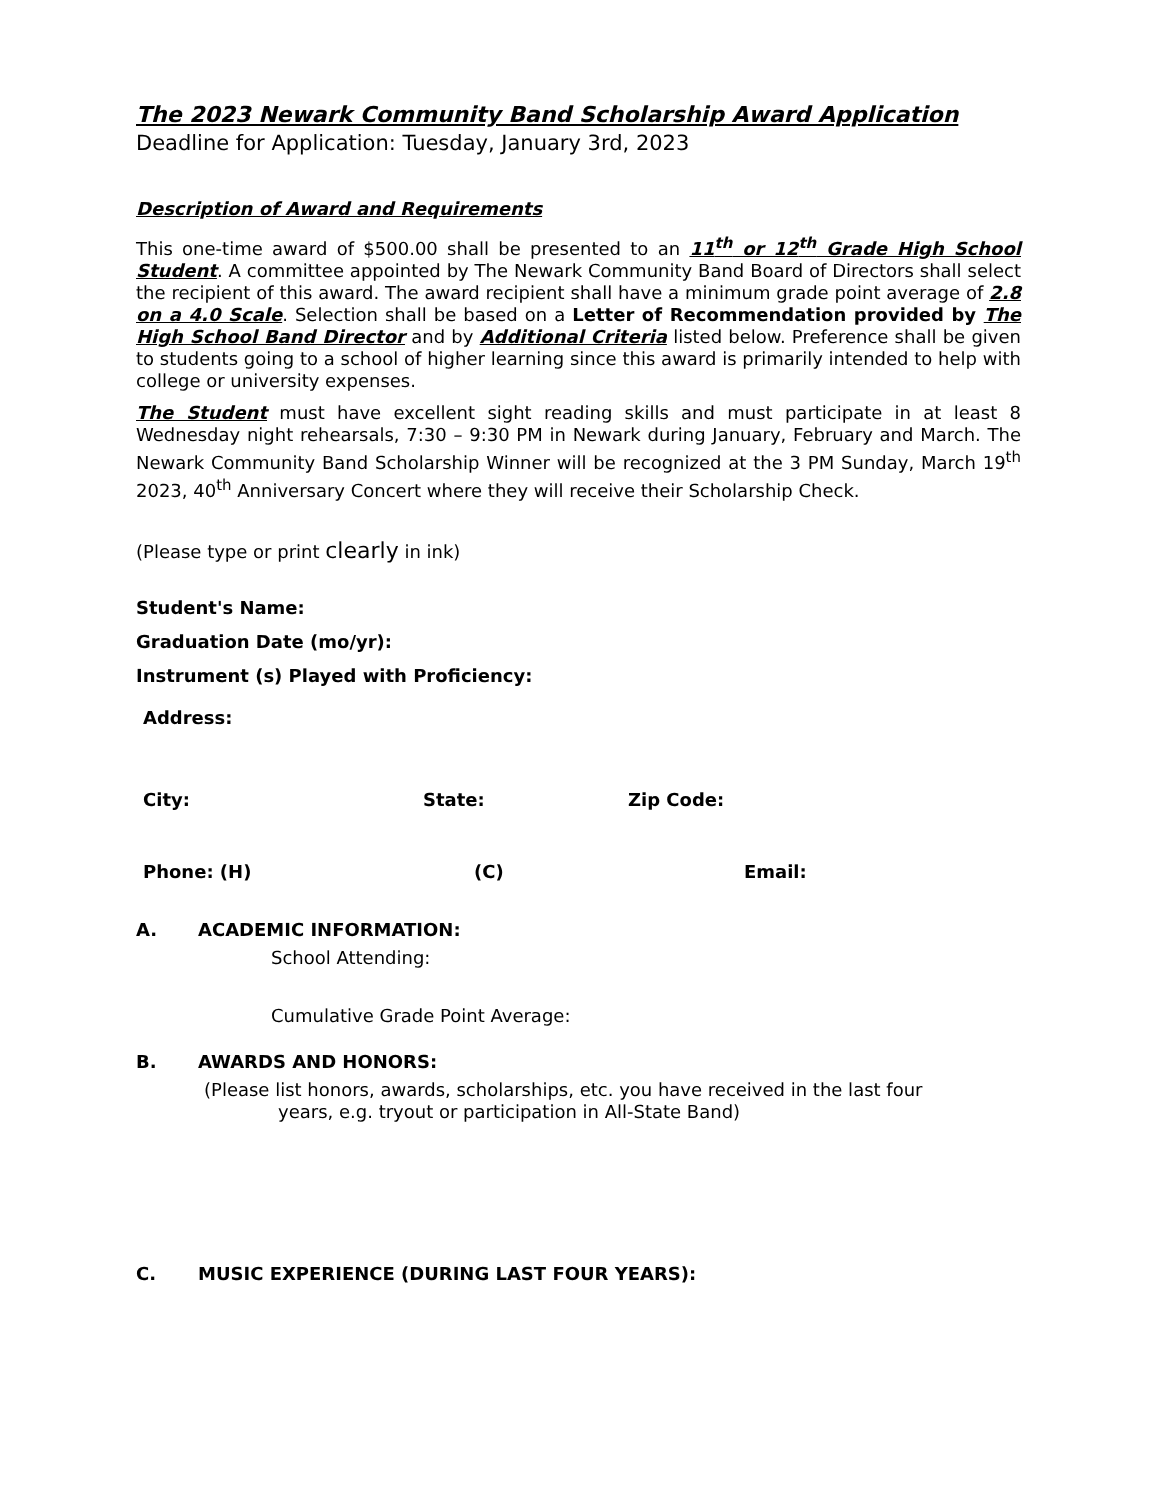The 2023 Newark Community Band Scholarship Award Application
Deadline for Application: Tuesday, January 3rd, 2023
Description of Award and Requirements
This one-time award of $500.00 shall be presented to an 11<sup>th</sup> or 12<sup>th</sup> Grade High School Student. A committee appointed by The Newark Community Band Board of Directors shall select the recipient of this award. The award recipient shall have a minimum grade point average of 2.8 on a 4.0 Scale. Selection shall be based on a Letter of Recommendation provided by The High School Band Director and by Additional Criteria listed below. Preference shall be given to students going to a school of higher learning since this award is primarily intended to help with college or university expenses.
The Student must have excellent sight reading skills and must participate in at least 8 Wednesday night rehearsals, 7:30 – 9:30 PM in Newark during January, February and March. The Newark Community Band Scholarship Winner will be recognized at the 3 PM Sunday, March 19<sup>th</sup> 2023, 40<sup>th</sup> Anniversary Concert where they will receive their Scholarship Check.
(Please type or print clearly in ink)
Student's Name:
Graduation Date (mo/yr):
Instrument (s) Played with Proficiency:
Address:
City: State: Zip Code:
Phone: (H) (C) Email:
A. ACADEMIC INFORMATION:
School Attending:
Cumulative Grade Point Average:
B. AWARDS AND HONORS:
(Please list honors, awards, scholarships, etc. you have received in the last four
years, e.g. tryout or participation in All-State Band)
C. MUSIC EXPERIENCE (DURING LAST FOUR YEARS):